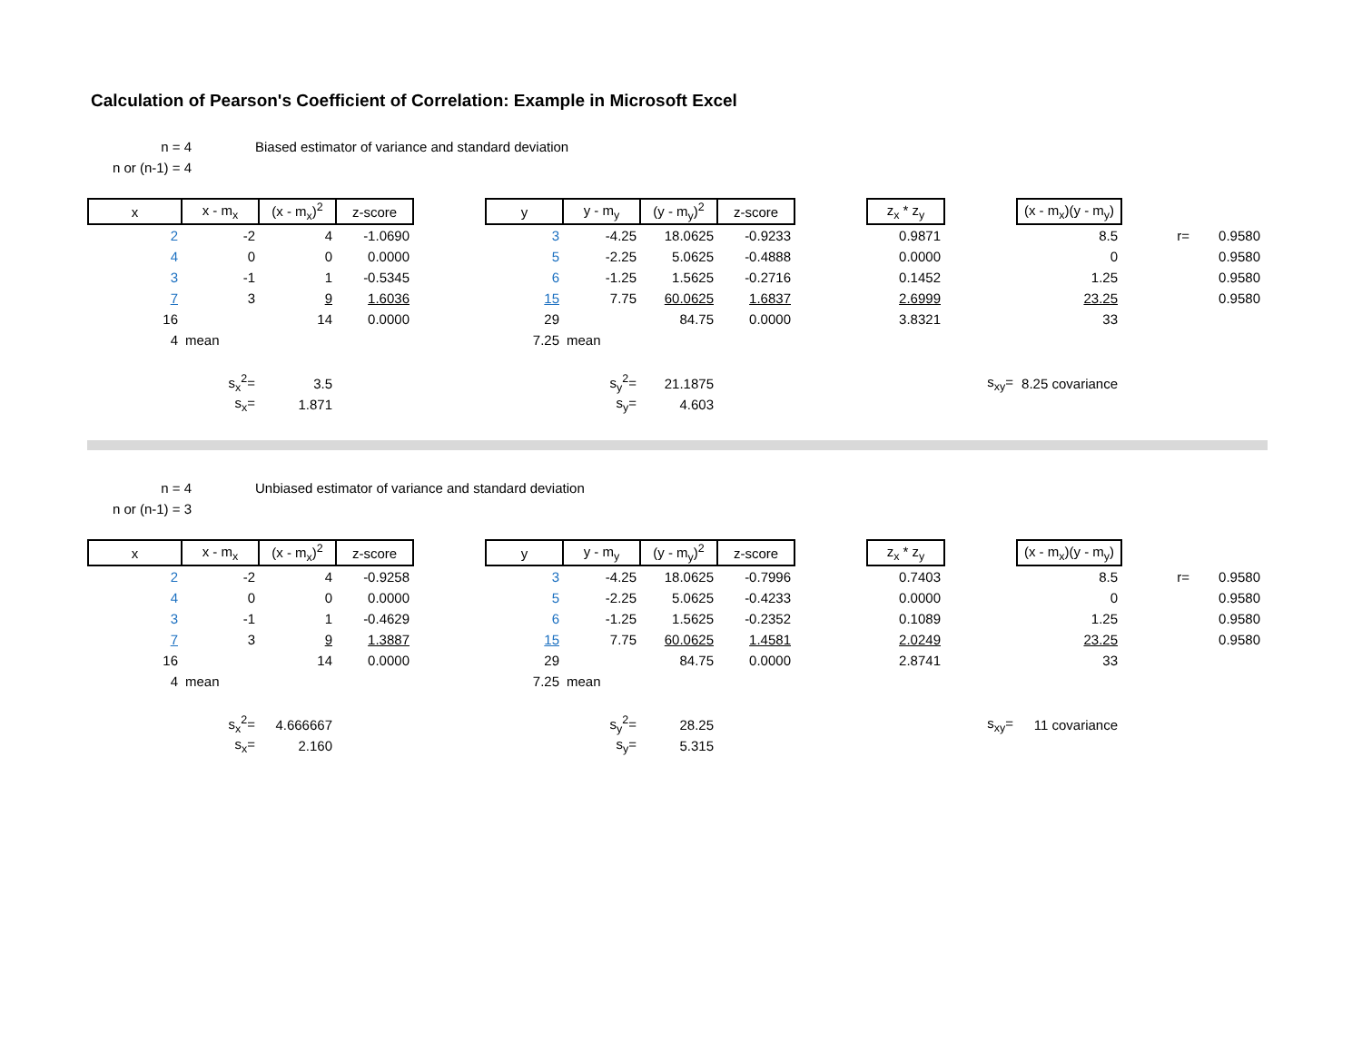Calculation of Pearson's Coefficient of Correlation: Example in Microsoft Excel
n = 4
n or (n-1) = 4
Biased estimator of variance and standard deviation
| x | x - m<sub>x</sub> | (x - m<sub>x</sub>)<sup>2</sup> | z-score | | y | y - m<sub>y</sub> | (y - m<sub>y</sub>)<sup>2</sup> | z-score | | z<sub>x</sub> * z<sub>y</sub> | | (x - m<sub>x</sub>)(y - m<sub>y</sub>) | | |
| 2 | -2 | 4 | -1.0690 | | 3 | -4.25 | 18.0625 | -0.9233 | | 0.9871 | | 8.5 | r= | 0.9580 |
| 4 | 0 | 0 | 0.0000 | | 5 | -2.25 | 5.0625 | -0.4888 | | 0.0000 | | 0 | | 0.9580 |
| 3 | -1 | 1 | -0.5345 | | 6 | -1.25 | 1.5625 | -0.2716 | | 0.1452 | | 1.25 | | 0.9580 |
| 7 | 3 | 9 | 1.6036 | | 15 | 7.75 | 60.0625 | 1.6837 | | 2.6999 | | 23.25 | | 0.9580 |
| 16 | | 14 | 0.0000 | | 29 | | 84.75 | 0.0000 | | 3.8321 | | 33 | | |
| 4 | mean | | | | 7.25 | mean | | | | | | | | |
| | s<sub>x</sub><sup>2</sup>= | 3.5 | | | | s<sub>y</sub><sup>2</sup>= | 21.1875 | | | | s<sub>xy</sub>= | 8.25 covariance | | |
| | s<sub>x</sub>= | 1.871 | | | | s<sub>y</sub>= | 4.603 | | | | | | | |
n = 4
n or (n-1) = 3
Unbiased estimator of variance and standard deviation
| x | x - m<sub>x</sub> | (x - m<sub>x</sub>)<sup>2</sup> | z-score | | y | y - m<sub>y</sub> | (y - m<sub>y</sub>)<sup>2</sup> | z-score | | z<sub>x</sub> * z<sub>y</sub> | | (x - m<sub>x</sub>)(y - m<sub>y</sub>) | | |
| 2 | -2 | 4 | -0.9258 | | 3 | -4.25 | 18.0625 | -0.7996 | | 0.7403 | | 8.5 | r= | 0.9580 |
| 4 | 0 | 0 | 0.0000 | | 5 | -2.25 | 5.0625 | -0.4233 | | 0.0000 | | 0 | | 0.9580 |
| 3 | -1 | 1 | -0.4629 | | 6 | -1.25 | 1.5625 | -0.2352 | | 0.1089 | | 1.25 | | 0.9580 |
| 7 | 3 | 9 | 1.3887 | | 15 | 7.75 | 60.0625 | 1.4581 | | 2.0249 | | 23.25 | | 0.9580 |
| 16 | | 14 | 0.0000 | | 29 | | 84.75 | 0.0000 | | 2.8741 | | 33 | | |
| 4 | mean | | | | 7.25 | mean | | | | | | | | |
| | s<sub>x</sub><sup>2</sup>= | 4.666667 | | | | s<sub>y</sub><sup>2</sup>= | 28.25 | | | | s<sub>xy</sub>= | 11 covariance | | |
| | s<sub>x</sub>= | 2.160 | | | | s<sub>y</sub>= | 5.315 | | | | | | | |